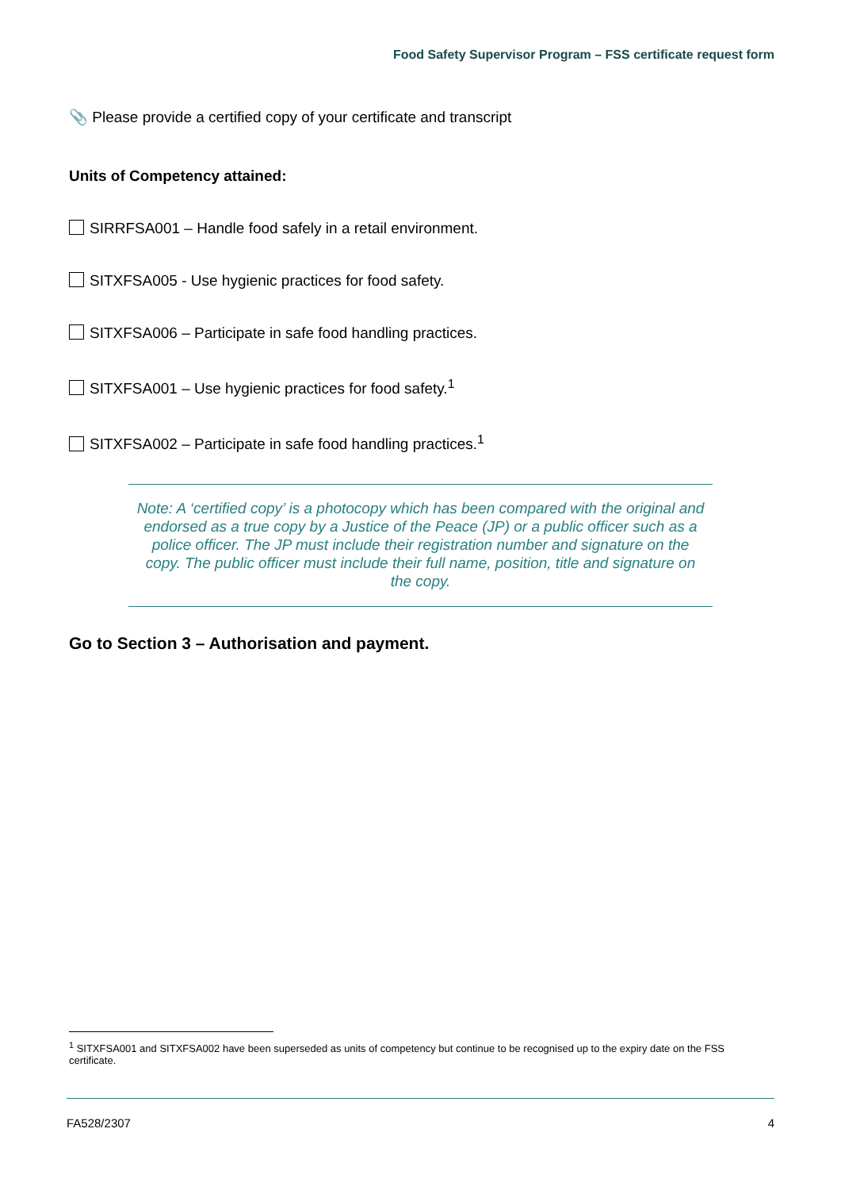Food Safety Supervisor Program – FSS certificate request form
📎 Please provide a certified copy of your certificate and transcript
Units of Competency attained:
SIRRFSA001 – Handle food safely in a retail environment.
SITXFSA005 - Use hygienic practices for food safety.
SITXFSA006 – Participate in safe food handling practices.
SITXFSA001 – Use hygienic practices for food safety.<sup>1</sup>
SITXFSA002 – Participate in safe food handling practices.<sup>1</sup>
Note: A ‘certified copy’ is a photocopy which has been compared with the original and endorsed as a true copy by a Justice of the Peace (JP) or a public officer such as a police officer. The JP must include their registration number and signature on the copy. The public officer must include their full name, position, title and signature on the copy.
Go to Section 3 – Authorisation and payment.
<sup>1</sup> SITXFSA001 and SITXFSA002 have been superseded as units of competency but continue to be recognised up to the expiry date on the FSS certificate.
FA528/2307 4